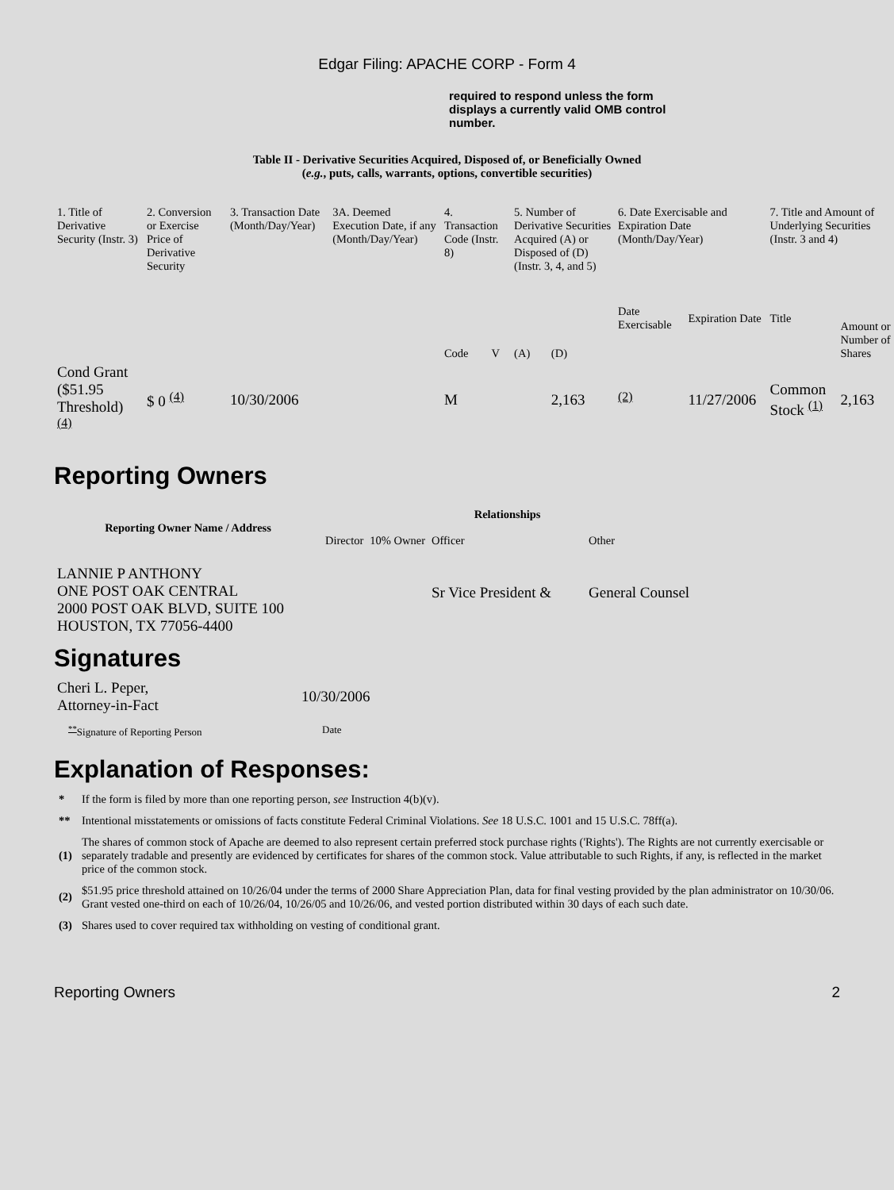Edgar Filing: APACHE CORP - Form 4
required to respond unless the form displays a currently valid OMB control number.
Table II - Derivative Securities Acquired, Disposed of, or Beneficially Owned
(e.g., puts, calls, warrants, options, convertible securities)
| 1. Title of Derivative Security (Instr. 3) | 2. Conversion or Exercise Price of Derivative Security | 3. Transaction Date (Month/Day/Year) | 3A. Deemed Execution Date, if any (Month/Day/Year) | 4. Transaction Code (Instr. 8) | | 5. Number of Derivative Securities Acquired (A) or Disposed of (D) (Instr. 3, 4, and 5) | | 6. Date Exercisable and Expiration Date (Month/Day/Year) | | 7. Title and Amount of Underlying Securities (Instr. 3 and 4) | |
| --- | --- | --- | --- | --- | --- | --- | --- | --- | --- | --- | --- |
| | | | | Code | V | (A) | (D) | Date Exercisable | Expiration Date | Title | Amount or Number of Shares |
| Cond Grant ($51.95 Threshold) <sup>(4)</sup> | $ 0 <sup>(4)</sup> | 10/30/2006 | | M | | | 2,163 | <sup>(2)</sup> | 11/27/2006 | Common Stock <sup>(1)</sup> | 2,163 |
Reporting Owners
| Reporting Owner Name / Address | Relationships | | | |
| --- | --- | --- | --- | --- |
| | Director | 10% Owner | Officer | Other |
| LANNIE P ANTHONY ONE POST OAK CENTRAL 2000 POST OAK BLVD, SUITE 100 HOUSTON, TX 77056-4400 | | | Sr Vice President & | General Counsel |
Signatures
| Cheri L. Peper, Attorney-in-Fact | 10/30/2006 |
| <sup>**</sup> Signature of Reporting Person | Date |
Explanation of Responses:
| * | If the form is filed by more than one reporting person, see Instruction 4(b)(v). |
| ** | Intentional misstatements or omissions of facts constitute Federal Criminal Violations. See 18 U.S.C. 1001 and 15 U.S.C. 78ff(a). |
| (1) | The shares of common stock of Apache are deemed to also represent certain preferred stock purchase rights ('Rights'). The Rights are not currently exercisable or separately tradable and presently are evidenced by certificates for shares of the common stock. Value attributable to such Rights, if any, is reflected in the market price of the common stock. |
| (2) | $51.95 price threshold attained on 10/26/04 under the terms of 2000 Share Appreciation Plan, data for final vesting provided by the plan administrator on 10/30/06. Grant vested one-third on each of 10/26/04, 10/26/05 and 10/26/06, and vested portion distributed within 30 days of each such date. |
| (3) | Shares used to cover required tax withholding on vesting of conditional grant. |
Reporting Owners 2